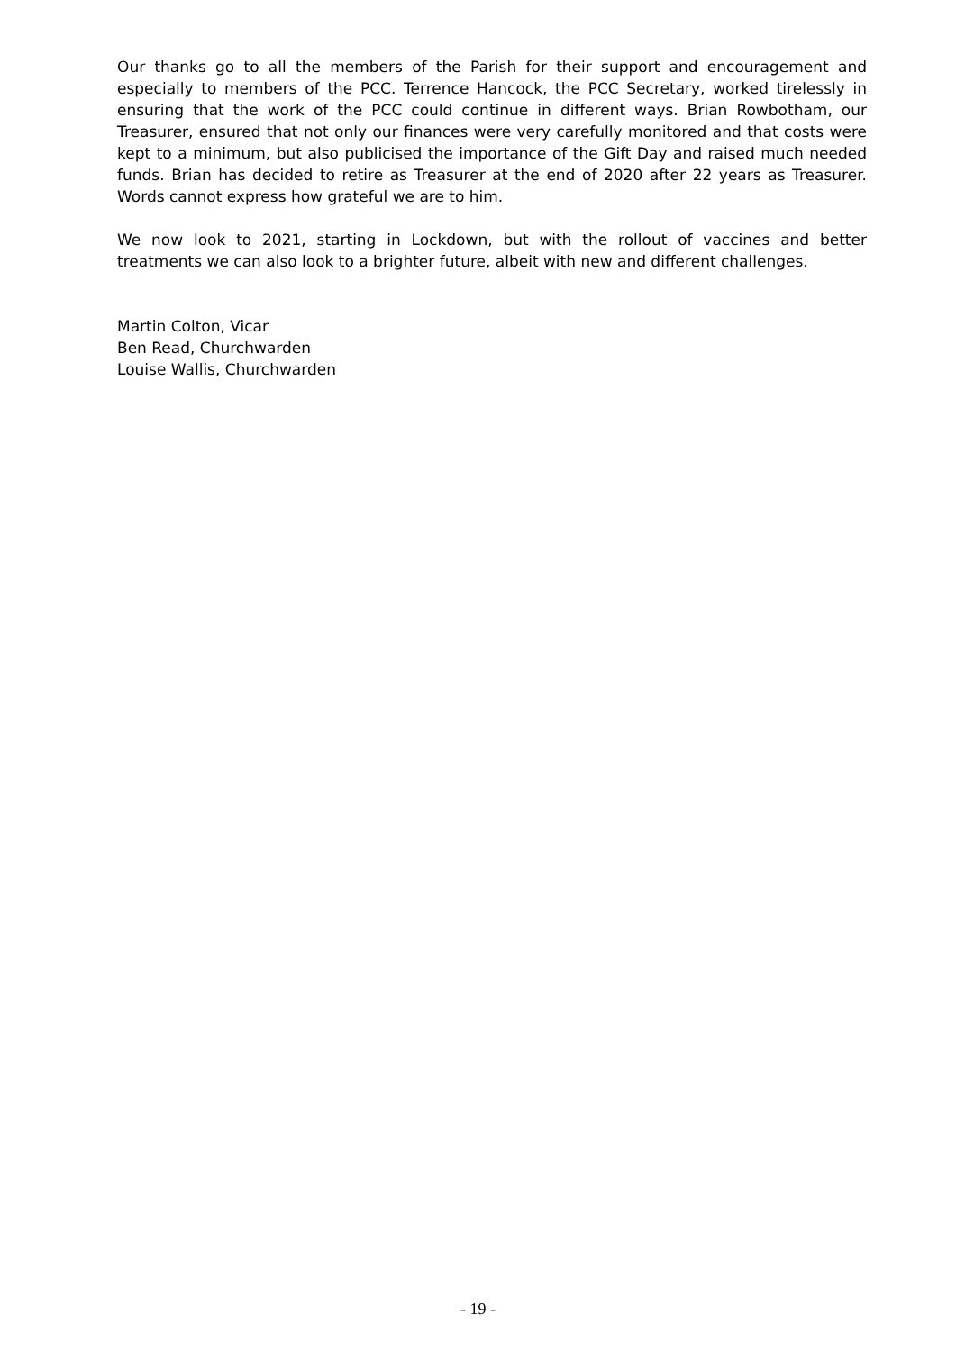Our thanks go to all the members of the Parish for their support and encouragement and especially to members of the PCC. Terrence Hancock, the PCC Secretary, worked tirelessly in ensuring that the work of the PCC could continue in different ways. Brian Rowbotham, our Treasurer, ensured that not only our finances were very carefully monitored and that costs were kept to a minimum, but also publicised the importance of the Gift Day and raised much needed funds. Brian has decided to retire as Treasurer at the end of 2020 after 22 years as Treasurer. Words cannot express how grateful we are to him.
We now look to 2021, starting in Lockdown, but with the rollout of vaccines and better treatments we can also look to a brighter future, albeit with new and different challenges.
Martin Colton, Vicar
Ben Read, Churchwarden
Louise Wallis, Churchwarden
- 19 -